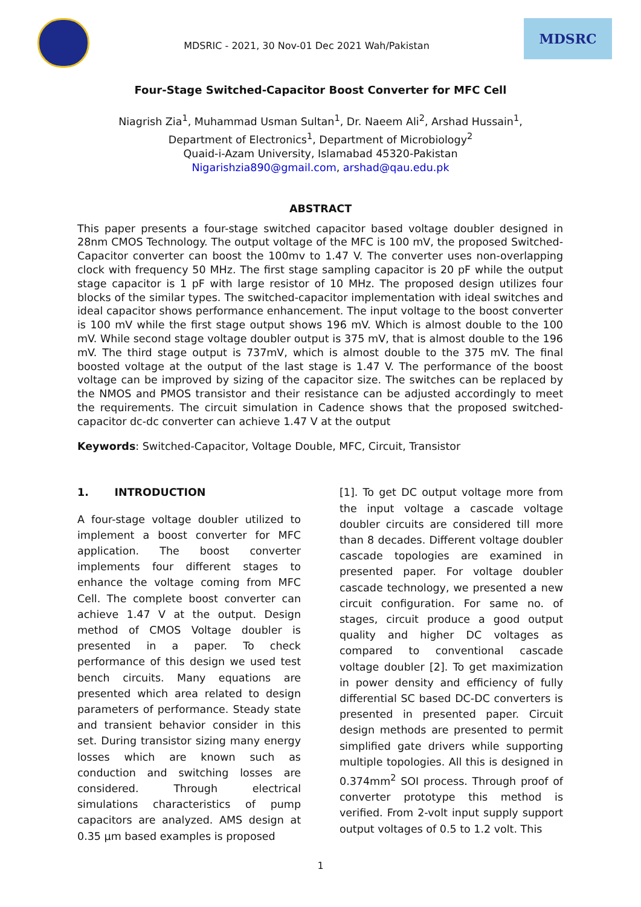MDSRIC - 2021, 30 Nov-01 Dec 2021 Wah/Pakistan
MDSRC
Four-Stage Switched-Capacitor Boost Converter for MFC Cell
Niagrish Zia<sup>1</sup>, Muhammad Usman Sultan<sup>1</sup>, Dr. Naeem Ali<sup>2</sup>, Arshad Hussain<sup>1</sup>,
Department of Electronics<sup>1</sup>, Department of Microbiology<sup>2</sup>
Quaid-i-Azam University, Islamabad 45320-Pakistan
Nigarishzia890@gmail.com, arshad@qau.edu.pk
ABSTRACT
This paper presents a four-stage switched capacitor based voltage doubler designed in 28nm CMOS Technology. The output voltage of the MFC is 100 mV, the proposed Switched-Capacitor converter can boost the 100mv to 1.47 V. The converter uses non-overlapping clock with frequency 50 MHz. The first stage sampling capacitor is 20 pF while the output stage capacitor is 1 pF with large resistor of 10 MHz. The proposed design utilizes four blocks of the similar types. The switched-capacitor implementation with ideal switches and ideal capacitor shows performance enhancement. The input voltage to the boost converter is 100 mV while the first stage output shows 196 mV. Which is almost double to the 100 mV. While second stage voltage doubler output is 375 mV, that is almost double to the 196 mV. The third stage output is 737mV, which is almost double to the 375 mV. The final boosted voltage at the output of the last stage is 1.47 V. The performance of the boost voltage can be improved by sizing of the capacitor size. The switches can be replaced by the NMOS and PMOS transistor and their resistance can be adjusted accordingly to meet the requirements. The circuit simulation in Cadence shows that the proposed switched-capacitor dc-dc converter can achieve 1.47 V at the output
Keywords: Switched-Capacitor, Voltage Double, MFC, Circuit, Transistor
1. INTRODUCTION
A four-stage voltage doubler utilized to implement a boost converter for MFC application. The boost converter implements four different stages to enhance the voltage coming from MFC Cell. The complete boost converter can achieve 1.47 V at the output. Design method of CMOS Voltage doubler is presented in a paper. To check performance of this design we used test bench circuits. Many equations are presented which area related to design parameters of performance. Steady state and transient behavior consider in this set. During transistor sizing many energy losses which are known such as conduction and switching losses are considered. Through electrical simulations characteristics of pump capacitors are analyzed. AMS design at 0.35 µm based examples is proposed
[1]. To get DC output voltage more from the input voltage a cascade voltage doubler circuits are considered till more than 8 decades. Different voltage doubler cascade topologies are examined in presented paper. For voltage doubler cascade technology, we presented a new circuit configuration. For same no. of stages, circuit produce a good output quality and higher DC voltages as compared to conventional cascade voltage doubler [2]. To get maximization in power density and efficiency of fully differential SC based DC-DC converters is presented in presented paper. Circuit design methods are presented to permit simplified gate drivers while supporting multiple topologies. All this is designed in 0.374mm<sup>2</sup> SOI process. Through proof of converter prototype this method is verified. From 2-volt input supply support output voltages of 0.5 to 1.2 volt. This
1